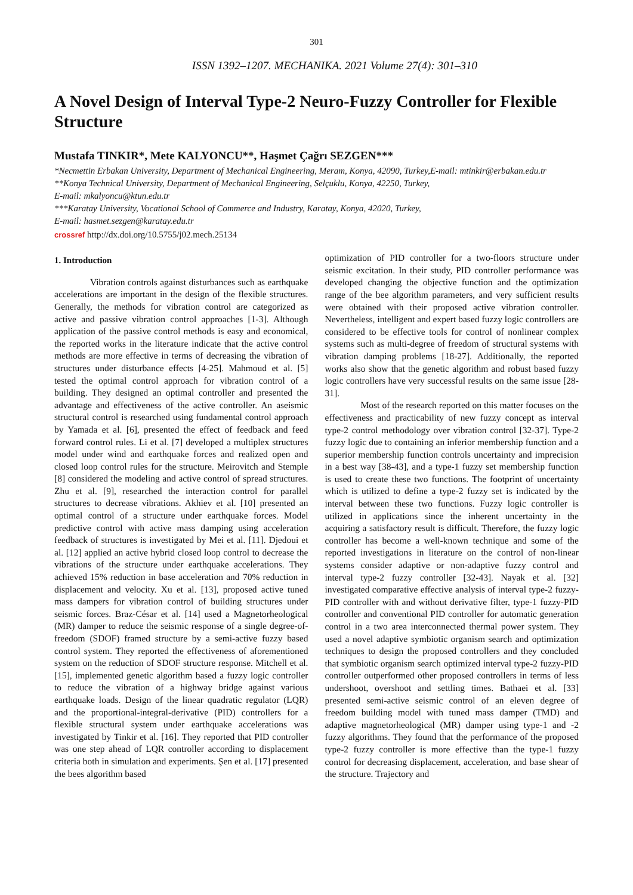301
ISSN 1392–1207. MECHANIKA. 2021 Volume 27(4): 301–310
A Novel Design of Interval Type-2 Neuro-Fuzzy Controller for Flexible Structure
Mustafa TINKIR*, Mete KALYONCU**, Haşmet Çağrı SEZGEN***
*Necmettin Erbakan University, Department of Mechanical Engineering, Meram, Konya, 42090, Turkey,E-mail: mtinkir@erbakan.edu.tr
**Konya Technical University, Department of Mechanical Engineering, Selçuklu, Konya, 42250, Turkey,
E-mail: mkalyoncu@ktun.edu.tr
***Karatay University, Vocational School of Commerce and Industry, Karatay, Konya, 42020, Turkey,
E-mail: hasmet.sezgen@karatay.edu.tr
crossref http://dx.doi.org/10.5755/j02.mech.25134
1. Introduction
Vibration controls against disturbances such as earthquake accelerations are important in the design of the flexible structures. Generally, the methods for vibration control are categorized as active and passive vibration control approaches [1-3]. Although application of the passive control methods is easy and economical, the reported works in the literature indicate that the active control methods are more effective in terms of decreasing the vibration of structures under disturbance effects [4-25]. Mahmoud et al. [5] tested the optimal control approach for vibration control of a building. They designed an optimal controller and presented the advantage and effectiveness of the active controller. An aseismic structural control is researched using fundamental control approach by Yamada et al. [6], presented the effect of feedback and feed forward control rules. Li et al. [7] developed a multiplex structures model under wind and earthquake forces and realized open and closed loop control rules for the structure. Meirovitch and Stemple [8] considered the modeling and active control of spread structures. Zhu et al. [9], researched the interaction control for parallel structures to decrease vibrations. Akhiev et al. [10] presented an optimal control of a structure under earthquake forces. Model predictive control with active mass damping using acceleration feedback of structures is investigated by Mei et al. [11]. Djedoui et al. [12] applied an active hybrid closed loop control to decrease the vibrations of the structure under earthquake accelerations. They achieved 15% reduction in base acceleration and 70% reduction in displacement and velocity. Xu et al. [13], proposed active tuned mass dampers for vibration control of building structures under seismic forces. Braz-César et al. [14] used a Magnetorheological (MR) damper to reduce the seismic response of a single degree-of-freedom (SDOF) framed structure by a semi-active fuzzy based control system. They reported the effectiveness of aforementioned system on the reduction of SDOF structure response. Mitchell et al. [15], implemented genetic algorithm based a fuzzy logic controller to reduce the vibration of a highway bridge against various earthquake loads. Design of the linear quadratic regulator (LQR) and the proportional-integral-derivative (PID) controllers for a flexible structural system under earthquake accelerations was investigated by Tinkir et al. [16]. They reported that PID controller was one step ahead of LQR controller according to displacement criteria both in simulation and experiments. Şen et al. [17] presented the bees algorithm based
optimization of PID controller for a two-floors structure under seismic excitation. In their study, PID controller performance was developed changing the objective function and the optimization range of the bee algorithm parameters, and very sufficient results were obtained with their proposed active vibration controller. Nevertheless, intelligent and expert based fuzzy logic controllers are considered to be effective tools for control of nonlinear complex systems such as multi-degree of freedom of structural systems with vibration damping problems [18-27]. Additionally, the reported works also show that the genetic algorithm and robust based fuzzy logic controllers have very successful results on the same issue [28-31].
Most of the research reported on this matter focuses on the effectiveness and practicability of new fuzzy concept as interval type-2 control methodology over vibration control [32-37]. Type-2 fuzzy logic due to containing an inferior membership function and a superior membership function controls uncertainty and imprecision in a best way [38-43], and a type-1 fuzzy set membership function is used to create these two functions. The footprint of uncertainty which is utilized to define a type-2 fuzzy set is indicated by the interval between these two functions. Fuzzy logic controller is utilized in applications since the inherent uncertainty in the acquiring a satisfactory result is difficult. Therefore, the fuzzy logic controller has become a well-known technique and some of the reported investigations in literature on the control of non-linear systems consider adaptive or non-adaptive fuzzy control and interval type-2 fuzzy controller [32-43]. Nayak et al. [32] investigated comparative effective analysis of interval type-2 fuzzy-PID controller with and without derivative filter, type-1 fuzzy-PID controller and conventional PID controller for automatic generation control in a two area interconnected thermal power system. They used a novel adaptive symbiotic organism search and optimization techniques to design the proposed controllers and they concluded that symbiotic organism search optimized interval type-2 fuzzy-PID controller outperformed other proposed controllers in terms of less undershoot, overshoot and settling times. Bathaei et al. [33] presented semi-active seismic control of an eleven degree of freedom building model with tuned mass damper (TMD) and adaptive magnetorheological (MR) damper using type-1 and -2 fuzzy algorithms. They found that the performance of the proposed type-2 fuzzy controller is more effective than the type-1 fuzzy control for decreasing displacement, acceleration, and base shear of the structure. Trajectory and